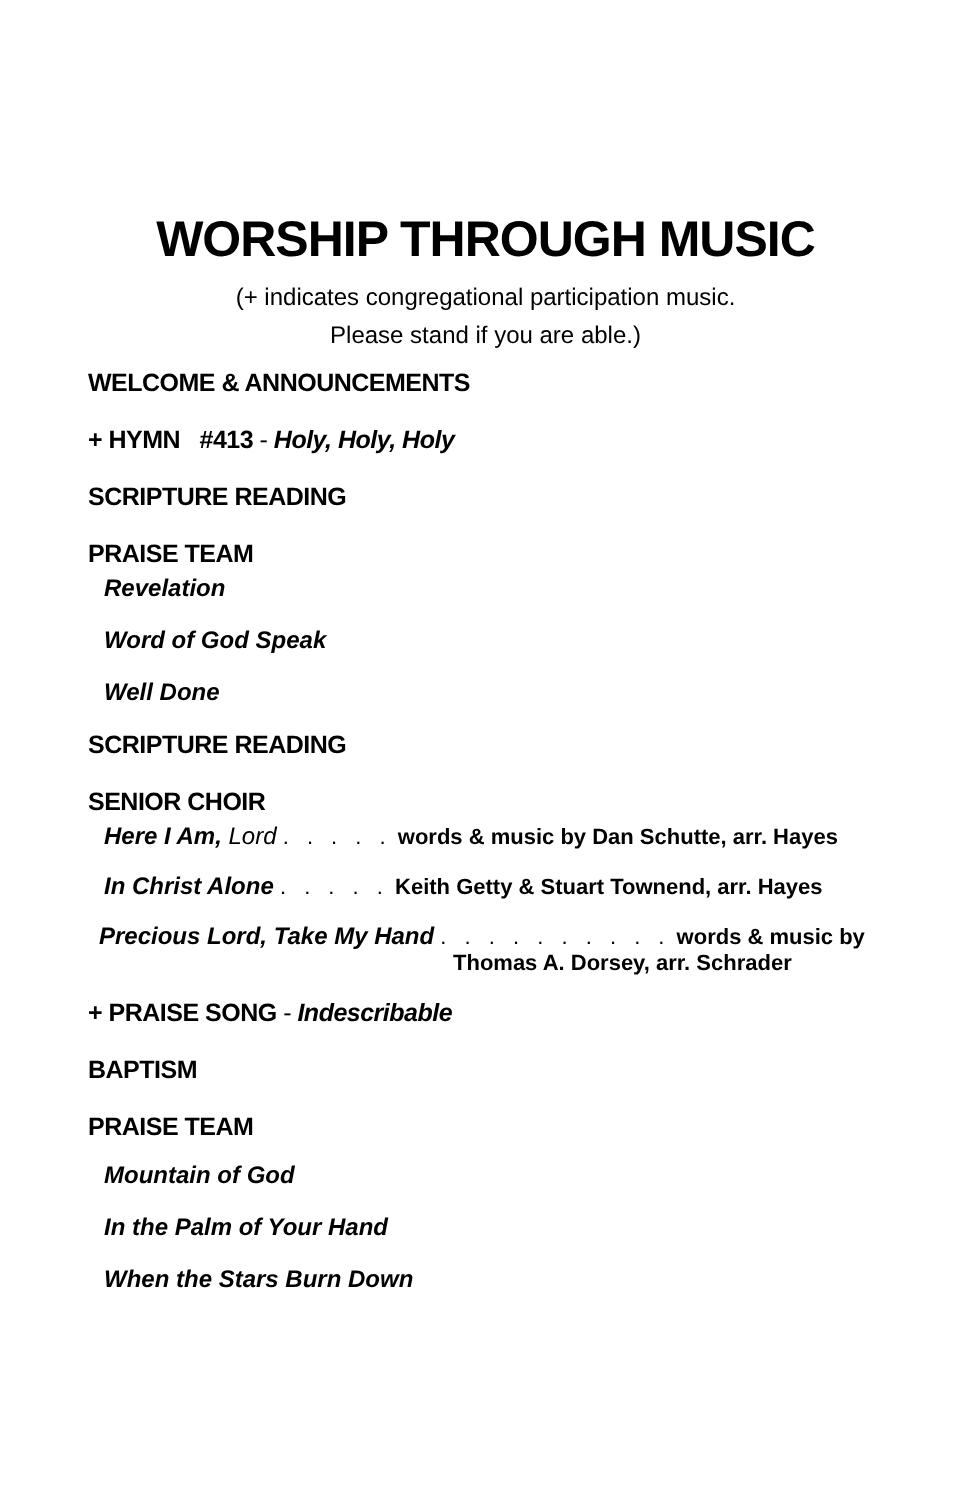WORSHIP THROUGH MUSIC
(+ indicates congregational participation music.
Please stand if you are able.)
WELCOME & ANNOUNCEMENTS
+ HYMN #413 - Holy, Holy, Holy
SCRIPTURE READING
PRAISE TEAM
Revelation
Word of God Speak
Well Done
SCRIPTURE READING
SENIOR CHOIR
Here I Am, Lord . . . . . words & music by Dan Schutte, arr. Hayes
In Christ Alone . . . . . Keith Getty & Stuart Townend, arr. Hayes
Precious Lord, Take My Hand . . . . . . . . . . words & music by
Thomas A. Dorsey, arr. Schrader
+ PRAISE SONG - Indescribable
BAPTISM
PRAISE TEAM
Mountain of God
In the Palm of Your Hand
When the Stars Burn Down